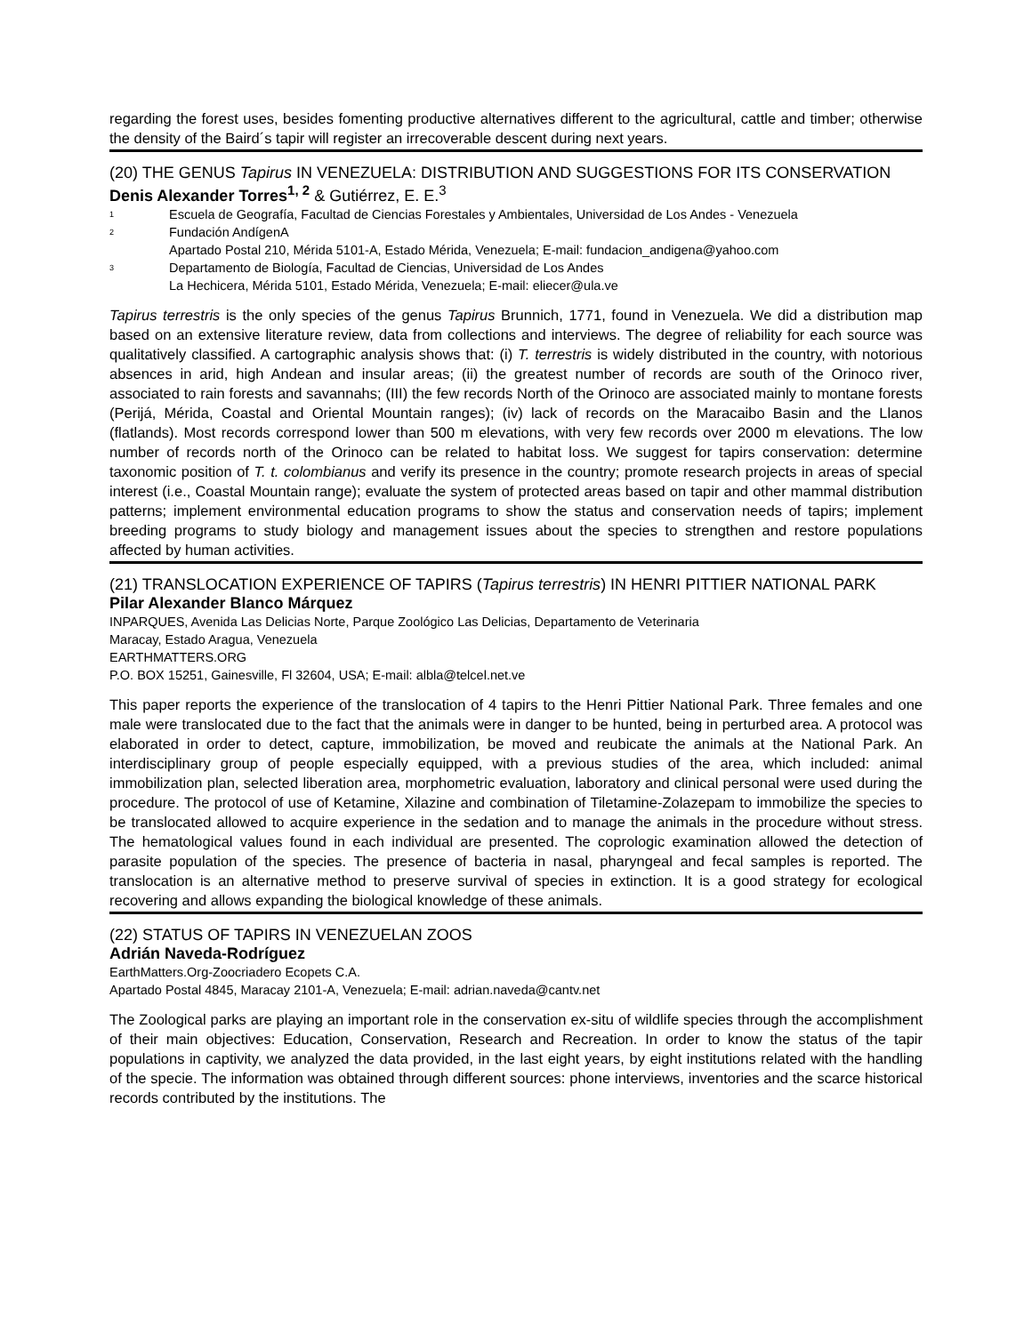regarding the forest uses, besides fomenting productive alternatives different to the agricultural, cattle and timber; otherwise the density of the Baird´s tapir will register an irrecoverable descent during next years.
(20) THE GENUS Tapirus IN VENEZUELA: DISTRIBUTION AND SUGGESTIONS FOR ITS CONSERVATION
Denis Alexander Torres<sup>1, 2</sup> & Gutiérrez, E. E.<sup>3</sup>
1 Escuela de Geografía, Facultad de Ciencias Forestales y Ambientales, Universidad de Los Andes - Venezuela
2 Fundación AndígenA
Apartado Postal 210, Mérida 5101-A, Estado Mérida, Venezuela; E-mail: fundacion_andigena@yahoo.com
3 Departamento de Biología, Facultad de Ciencias, Universidad de Los Andes
La Hechicera, Mérida 5101, Estado Mérida, Venezuela; E-mail: eliecer@ula.ve
Tapirus terrestris is the only species of the genus Tapirus Brunnich, 1771, found in Venezuela. We did a distribution map based on an extensive literature review, data from collections and interviews. The degree of reliability for each source was qualitatively classified. A cartographic analysis shows that: (i) T. terrestris is widely distributed in the country, with notorious absences in arid, high Andean and insular areas; (ii) the greatest number of records are south of the Orinoco river, associated to rain forests and savannahs; (III) the few records North of the Orinoco are associated mainly to montane forests (Perijá, Mérida, Coastal and Oriental Mountain ranges); (iv) lack of records on the Maracaibo Basin and the Llanos (flatlands). Most records correspond lower than 500 m elevations, with very few records over 2000 m elevations. The low number of records north of the Orinoco can be related to habitat loss. We suggest for tapirs conservation: determine taxonomic position of T. t. colombianus and verify its presence in the country; promote research projects in areas of special interest (i.e., Coastal Mountain range); evaluate the system of protected areas based on tapir and other mammal distribution patterns; implement environmental education programs to show the status and conservation needs of tapirs; implement breeding programs to study biology and management issues about the species to strengthen and restore populations affected by human activities.
(21) TRANSLOCATION EXPERIENCE OF TAPIRS (Tapirus terrestris) IN HENRI PITTIER NATIONAL PARK
Pilar Alexander Blanco Márquez
INPARQUES, Avenida Las Delicias Norte, Parque Zoológico Las Delicias, Departamento de Veterinaria
Maracay, Estado Aragua, Venezuela
EARTHMATTERS.ORG
P.O. BOX 15251, Gainesville, Fl 32604, USA; E-mail: albla@telcel.net.ve
This paper reports the experience of the translocation of 4 tapirs to the Henri Pittier National Park. Three females and one male were translocated due to the fact that the animals were in danger to be hunted, being in perturbed area. A protocol was elaborated in order to detect, capture, immobilization, be moved and reubicate the animals at the National Park. An interdisciplinary group of people especially equipped, with a previous studies of the area, which included: animal immobilization plan, selected liberation area, morphometric evaluation, laboratory and clinical personal were used during the procedure. The protocol of use of Ketamine, Xilazine and combination of Tiletamine-Zolazepam to immobilize the species to be translocated allowed to acquire experience in the sedation and to manage the animals in the procedure without stress. The hematological values found in each individual are presented. The coprologic examination allowed the detection of parasite population of the species. The presence of bacteria in nasal, pharyngeal and fecal samples is reported. The translocation is an alternative method to preserve survival of species in extinction. It is a good strategy for ecological recovering and allows expanding the biological knowledge of these animals.
(22) STATUS OF TAPIRS IN VENEZUELAN ZOOS
Adrián Naveda-Rodríguez
EarthMatters.Org-Zoocriadero Ecopets C.A.
Apartado Postal 4845, Maracay 2101-A, Venezuela; E-mail: adrian.naveda@cantv.net
The Zoological parks are playing an important role in the conservation ex-situ of wildlife species through the accomplishment of their main objectives: Education, Conservation, Research and Recreation. In order to know the status of the tapir populations in captivity, we analyzed the data provided, in the last eight years, by eight institutions related with the handling of the specie. The information was obtained through different sources: phone interviews, inventories and the scarce historical records contributed by the institutions. The